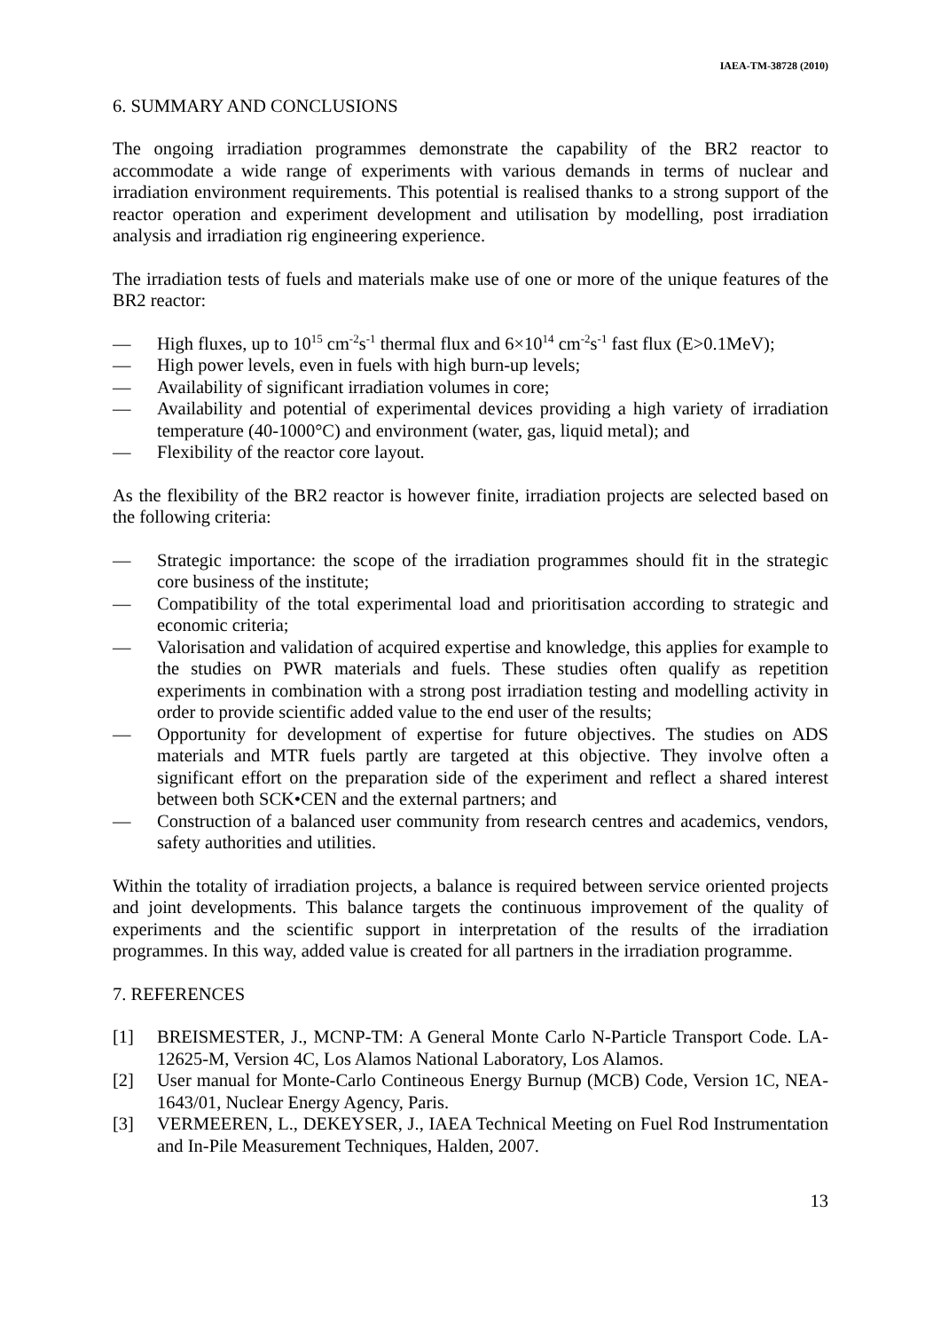IAEA-TM-38728 (2010)
6. SUMMARY AND CONCLUSIONS
The ongoing irradiation programmes demonstrate the capability of the BR2 reactor to accommodate a wide range of experiments with various demands in terms of nuclear and irradiation environment requirements. This potential is realised thanks to a strong support of the reactor operation and experiment development and utilisation by modelling, post irradiation analysis and irradiation rig engineering experience.
The irradiation tests of fuels and materials make use of one or more of the unique features of the BR2 reactor:
— High fluxes, up to 10<sup>15</sup> cm<sup>-2</sup>s<sup>-1</sup> thermal flux and 6×10<sup>14</sup> cm<sup>-2</sup>s<sup>-1</sup> fast flux (E>0.1MeV);
— High power levels, even in fuels with high burn-up levels;
— Availability of significant irradiation volumes in core;
— Availability and potential of experimental devices providing a high variety of irradiation temperature (40-1000°C) and environment (water, gas, liquid metal); and
— Flexibility of the reactor core layout.
As the flexibility of the BR2 reactor is however finite, irradiation projects are selected based on the following criteria:
— Strategic importance: the scope of the irradiation programmes should fit in the strategic core business of the institute;
— Compatibility of the total experimental load and prioritisation according to strategic and economic criteria;
— Valorisation and validation of acquired expertise and knowledge, this applies for example to the studies on PWR materials and fuels. These studies often qualify as repetition experiments in combination with a strong post irradiation testing and modelling activity in order to provide scientific added value to the end user of the results;
— Opportunity for development of expertise for future objectives. The studies on ADS materials and MTR fuels partly are targeted at this objective. They involve often a significant effort on the preparation side of the experiment and reflect a shared interest between both SCK•CEN and the external partners; and
— Construction of a balanced user community from research centres and academics, vendors, safety authorities and utilities.
Within the totality of irradiation projects, a balance is required between service oriented projects and joint developments. This balance targets the continuous improvement of the quality of experiments and the scientific support in interpretation of the results of the irradiation programmes. In this way, added value is created for all partners in the irradiation programme.
7. REFERENCES
[1] BREISMESTER, J., MCNP-TM: A General Monte Carlo N-Particle Transport Code. LA-12625-M, Version 4C, Los Alamos National Laboratory, Los Alamos.
[2] User manual for Monte-Carlo Contineous Energy Burnup (MCB) Code, Version 1C, NEA- 1643/01, Nuclear Energy Agency, Paris.
[3] VERMEEREN, L., DEKEYSER, J., IAEA Technical Meeting on Fuel Rod Instrumentation and In-Pile Measurement Techniques, Halden, 2007.
13